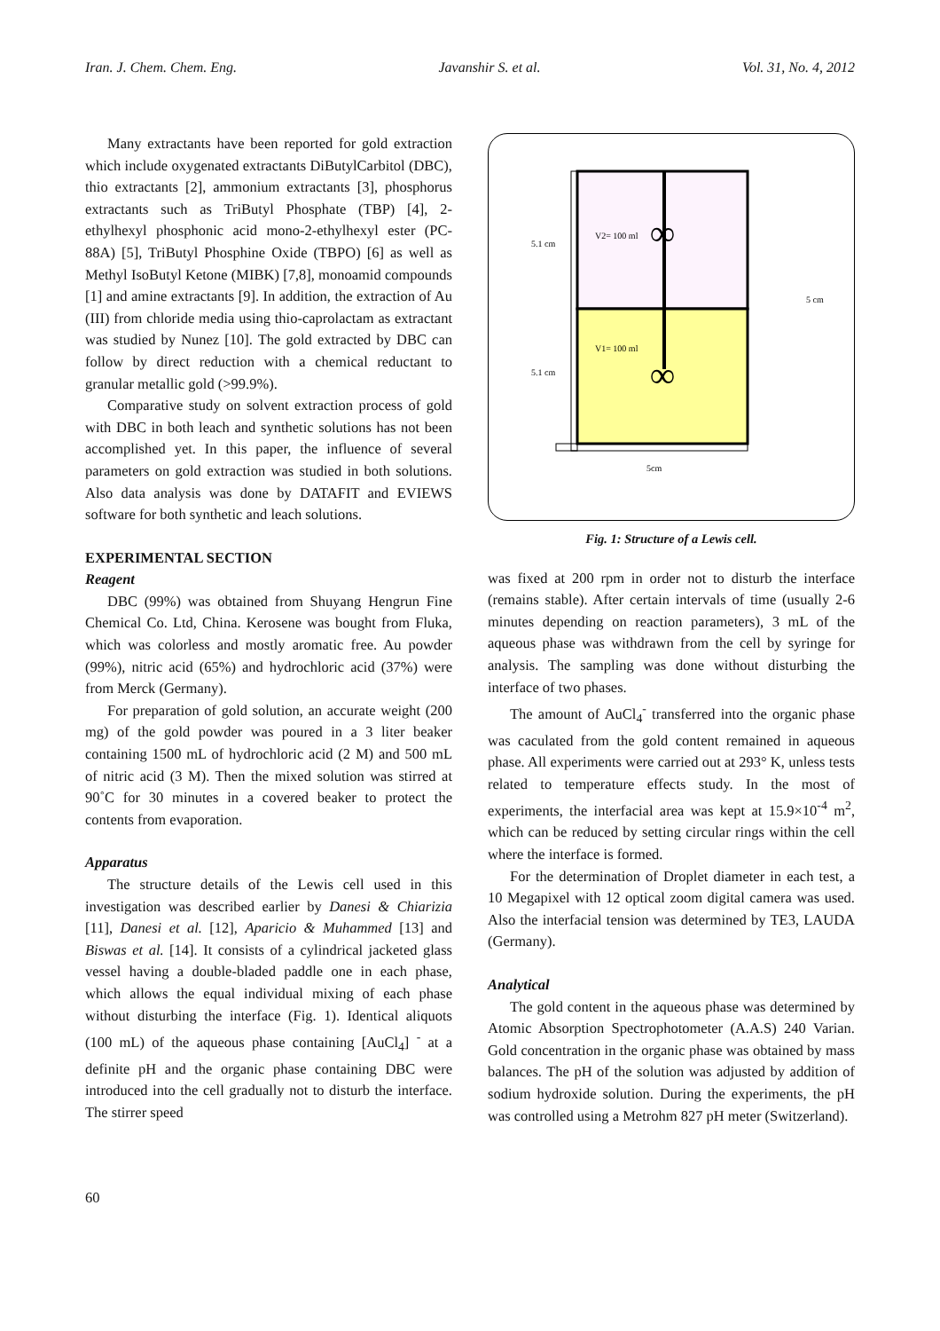Iran. J. Chem. Chem. Eng. Javanshir S. et al. Vol. 31, No. 4, 2012
Many extractants have been reported for gold extraction which include oxygenated extractants DiButylCarbitol (DBC), thio extractants [2], ammonium extractants [3], phosphorus extractants such as TriButyl Phosphate (TBP) [4], 2-ethylhexyl phosphonic acid mono-2-ethylhexyl ester (PC-88A) [5], TriButyl Phosphine Oxide (TBPO) [6] as well as Methyl IsoButyl Ketone (MIBK) [7,8], monoamid compounds [1] and amine extractants [9]. In addition, the extraction of Au (III) from chloride media using thio-caprolactam as extractant was studied by Nunez [10]. The gold extracted by DBC can follow by direct reduction with a chemical reductant to granular metallic gold (>99.9%).
Comparative study on solvent extraction process of gold with DBC in both leach and synthetic solutions has not been accomplished yet. In this paper, the influence of several parameters on gold extraction was studied in both solutions. Also data analysis was done by DATAFIT and EVIEWS software for both synthetic and leach solutions.
EXPERIMENTAL SECTION
Reagent
DBC (99%) was obtained from Shuyang Hengrun Fine Chemical Co. Ltd, China. Kerosene was bought from Fluka, which was colorless and mostly aromatic free. Au powder (99%), nitric acid (65%) and hydrochloric acid (37%) were from Merck (Germany).
For preparation of gold solution, an accurate weight (200 mg) of the gold powder was poured in a 3 liter beaker containing 1500 mL of hydrochloric acid (2 M) and 500 mL of nitric acid (3 M). Then the mixed solution was stirred at 90˚C for 30 minutes in a covered beaker to protect the contents from evaporation.
Apparatus
The structure details of the Lewis cell used in this investigation was described earlier by Danesi & Chiarizia [11], Danesi et al. [12], Aparicio & Muhammed [13] and Biswas et al. [14]. It consists of a cylindrical jacketed glass vessel having a double-bladed paddle one in each phase, which allows the equal individual mixing of each phase without disturbing the interface (Fig. 1). Identical aliquots (100 mL) of the aqueous phase containing [AuCl<sub>4</sub>] <sup>-</sup> at a definite pH and the organic phase containing DBC were introduced into the cell gradually not to disturb the interface. The stirrer speed
∞
∞
V2= 100 ml
V1= 100 ml
5.1 cm
5.1 cm
5 cm
5cm
Fig. 1: Structure of a Lewis cell.
was fixed at 200 rpm in order not to disturb the interface (remains stable). After certain intervals of time (usually 2-6 minutes depending on reaction parameters), 3 mL of the aqueous phase was withdrawn from the cell by syringe for analysis. The sampling was done without disturbing the interface of two phases.
The amount of AuCl<sub>4</sub><sup>-</sup> transferred into the organic phase was caculated from the gold content remained in aqueous phase. All experiments were carried out at 293° K, unless tests related to temperature effects study. In the most of experiments, the interfacial area was kept at 15.9×10<sup>-4</sup> m<sup>2</sup>, which can be reduced by setting circular rings within the cell where the interface is formed.
For the determination of Droplet diameter in each test, a 10 Megapixel with 12 optical zoom digital camera was used. Also the interfacial tension was determined by TE3, LAUDA (Germany).
Analytical
The gold content in the aqueous phase was determined by Atomic Absorption Spectrophotometer (A.A.S) 240 Varian. Gold concentration in the organic phase was obtained by mass balances. The pH of the solution was adjusted by addition of sodium hydroxide solution. During the experiments, the pH was controlled using a Metrohm 827 pH meter (Switzerland).
60